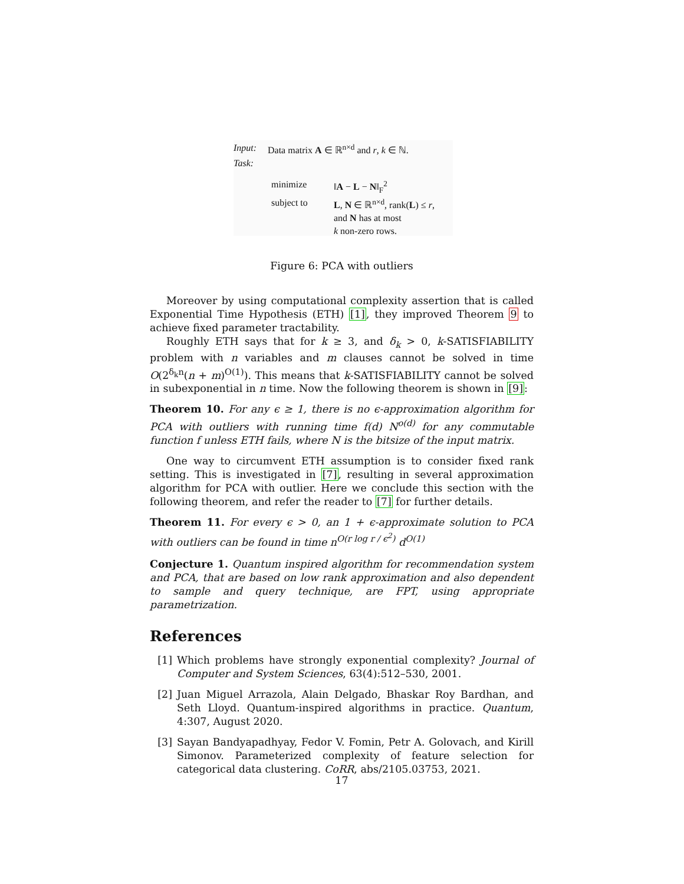| Input: | Data matrix A ∈ ℝ<sup>n×d</sup> and r , k ∈ ℕ. |
| Task: | |
| minimize | ‖ A − L − N ‖<sub>F</sub><sup>2</sup> |
| subject to | L , N ∈ ℝ<sup>n×d</sup>, rank( L ) ≤ r , |
| | and N has at most |
| | k non-zero rows. |
Figure 6: PCA with outliers
Moreover by using computational complexity assertion that is called Exponential Time Hypothesis (ETH) [1], they improved Theorem 9 to achieve fixed parameter tractability.
Roughly ETH says that for k ≥ 3, and δ<sub>k</sub> > 0, k-SATISFIABILITY problem with n variables and m clauses cannot be solved in time O(2<sup>δ<sub>k</sub>n</sup>(n + m)<sup>O(1)</sup>). This means that k-SATISFIABILITY cannot be solved in subexponential in n time. Now the following theorem is shown in [9]:
Theorem 10. For any ϵ ≥ 1, there is no ϵ-approximation algorithm for PCA with outliers with running time f(d) N<sup>o(d)</sup> for any commutable function f unless ETH fails, where N is the bitsize of the input matrix.
One way to circumvent ETH assumption is to consider fixed rank setting. This is investigated in [7], resulting in several approximation algorithm for PCA with outlier. Here we conclude this section with the following theorem, and refer the reader to [7] for further details.
Theorem 11. For every ϵ > 0, an 1 + ϵ-approximate solution to PCA with outliers can be found in time n<sup>O(r log r / ϵ<sup>2</sup>)</sup> d<sup>O(1)</sup>
Conjecture 1. Quantum inspired algorithm for recommendation system and PCA, that are based on low rank approximation and also dependent to sample and query technique, are FPT, using appropriate parametrization.
References
[1] Which problems have strongly exponential complexity? Journal of Computer and System Sciences, 63(4):512–530, 2001.
[2] Juan Miguel Arrazola, Alain Delgado, Bhaskar Roy Bardhan, and Seth Lloyd. Quantum-inspired algorithms in practice. Quantum, 4:307, August 2020.
[3] Sayan Bandyapadhyay, Fedor V. Fomin, Petr A. Golovach, and Kirill Simonov. Parameterized complexity of feature selection for categorical data clustering. CoRR, abs/2105.03753, 2021.
17